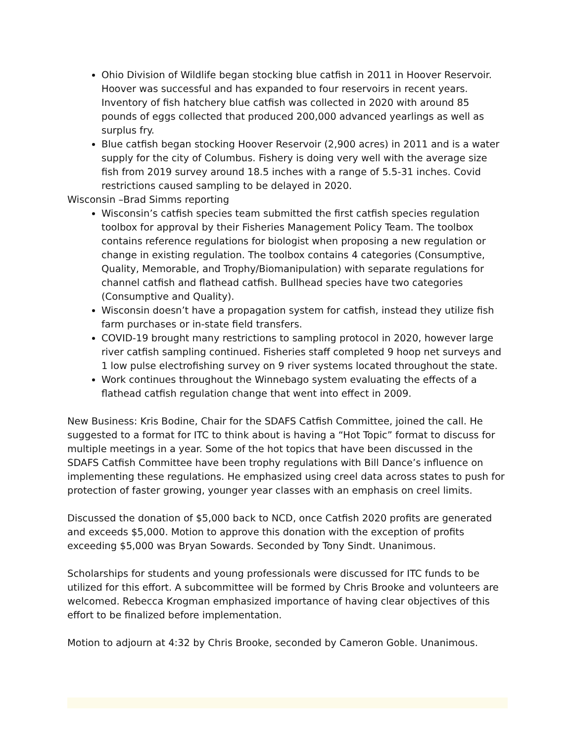Ohio Division of Wildlife began stocking blue catfish in 2011 in Hoover Reservoir. Hoover was successful and has expanded to four reservoirs in recent years. Inventory of fish hatchery blue catfish was collected in 2020 with around 85 pounds of eggs collected that produced 200,000 advanced yearlings as well as surplus fry.
Blue catfish began stocking Hoover Reservoir (2,900 acres) in 2011 and is a water supply for the city of Columbus. Fishery is doing very well with the average size fish from 2019 survey around 18.5 inches with a range of 5.5-31 inches. Covid restrictions caused sampling to be delayed in 2020.
Wisconsin –Brad Simms reporting
Wisconsin’s catfish species team submitted the first catfish species regulation toolbox for approval by their Fisheries Management Policy Team. The toolbox contains reference regulations for biologist when proposing a new regulation or change in existing regulation. The toolbox contains 4 categories (Consumptive, Quality, Memorable, and Trophy/Biomanipulation) with separate regulations for channel catfish and flathead catfish. Bullhead species have two categories (Consumptive and Quality).
Wisconsin doesn’t have a propagation system for catfish, instead they utilize fish farm purchases or in-state field transfers.
COVID-19 brought many restrictions to sampling protocol in 2020, however large river catfish sampling continued. Fisheries staff completed 9 hoop net surveys and 1 low pulse electrofishing survey on 9 river systems located throughout the state.
Work continues throughout the Winnebago system evaluating the effects of a flathead catfish regulation change that went into effect in 2009.
New Business: Kris Bodine, Chair for the SDAFS Catfish Committee, joined the call. He suggested to a format for ITC to think about is having a “Hot Topic” format to discuss for multiple meetings in a year. Some of the hot topics that have been discussed in the SDAFS Catfish Committee have been trophy regulations with Bill Dance’s influence on implementing these regulations. He emphasized using creel data across states to push for protection of faster growing, younger year classes with an emphasis on creel limits.
Discussed the donation of $5,000 back to NCD, once Catfish 2020 profits are generated and exceeds $5,000. Motion to approve this donation with the exception of profits exceeding $5,000 was Bryan Sowards. Seconded by Tony Sindt. Unanimous.
Scholarships for students and young professionals were discussed for ITC funds to be utilized for this effort. A subcommittee will be formed by Chris Brooke and volunteers are welcomed. Rebecca Krogman emphasized importance of having clear objectives of this effort to be finalized before implementation.
Motion to adjourn at 4:32 by Chris Brooke, seconded by Cameron Goble. Unanimous.